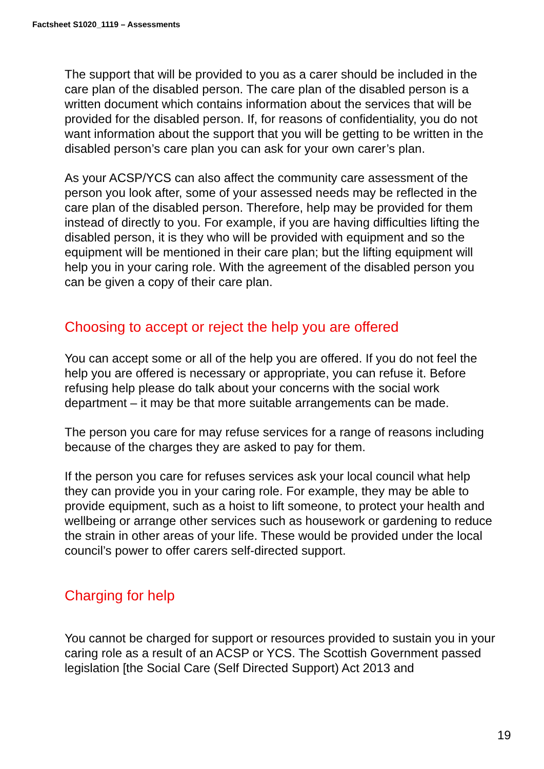Factsheet S1020_1119 – Assessments
The support that will be provided to you as a carer should be included in the care plan of the disabled person. The care plan of the disabled person is a written document which contains information about the services that will be provided for the disabled person. If, for reasons of confidentiality, you do not want information about the support that you will be getting to be written in the disabled person’s care plan you can ask for your own carer’s plan.
As your ACSP/YCS can also affect the community care assessment of the person you look after, some of your assessed needs may be reflected in the care plan of the disabled person. Therefore, help may be provided for them instead of directly to you. For example, if you are having difficulties lifting the disabled person, it is they who will be provided with equipment and so the equipment will be mentioned in their care plan; but the lifting equipment will help you in your caring role. With the agreement of the disabled person you can be given a copy of their care plan.
Choosing to accept or reject the help you are offered
You can accept some or all of the help you are offered. If you do not feel the help you are offered is necessary or appropriate, you can refuse it. Before refusing help please do talk about your concerns with the social work department – it may be that more suitable arrangements can be made.
The person you care for may refuse services for a range of reasons including because of the charges they are asked to pay for them.
If the person you care for refuses services ask your local council what help they can provide you in your caring role. For example, they may be able to provide equipment, such as a hoist to lift someone, to protect your health and wellbeing or arrange other services such as housework or gardening to reduce the strain in other areas of your life. These would be provided under the local council’s power to offer carers self-directed support.
Charging for help
You cannot be charged for support or resources provided to sustain you in your caring role as a result of an ACSP or YCS. The Scottish Government passed legislation [the Social Care (Self Directed Support) Act 2013 and
19